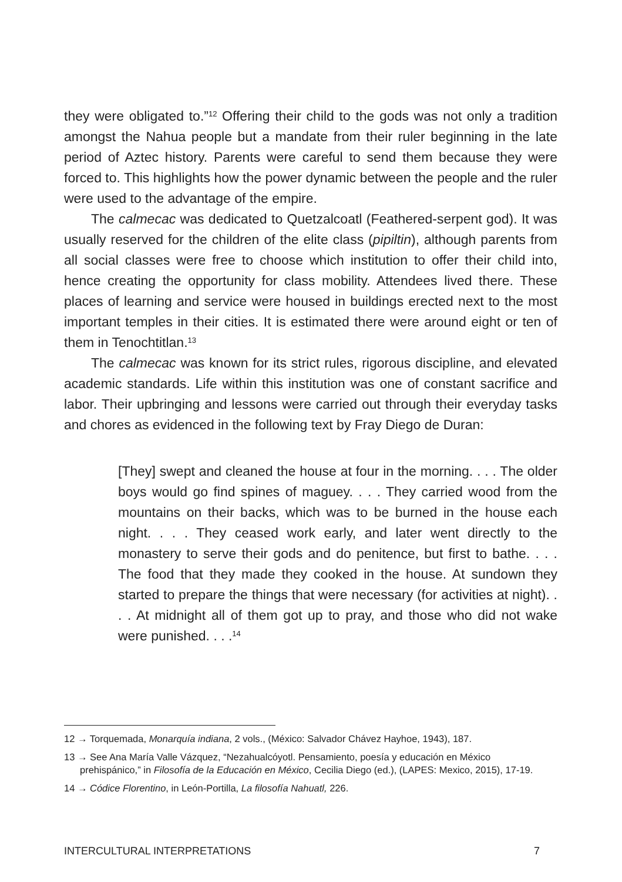they were obligated to.”<sup>12</sup> Offering their child to the gods was not only a tradition amongst the Nahua people but a mandate from their ruler beginning in the late period of Aztec history. Parents were careful to send them because they were forced to. This highlights how the power dynamic between the people and the ruler were used to the advantage of the empire.
The calmecac was dedicated to Quetzalcoatl (Feathered-serpent god). It was usually reserved for the children of the elite class (pipiltin), although parents from all social classes were free to choose which institution to offer their child into, hence creating the opportunity for class mobility. Attendees lived there. These places of learning and service were housed in buildings erected next to the most important temples in their cities. It is estimated there were around eight or ten of them in Tenochtitlan.<sup>13</sup>
The calmecac was known for its strict rules, rigorous discipline, and elevated academic standards. Life within this institution was one of constant sacrifice and labor. Their upbringing and lessons were carried out through their everyday tasks and chores as evidenced in the following text by Fray Diego de Duran:
[They] swept and cleaned the house at four in the morning. . . . The older boys would go find spines of maguey. . . . They carried wood from the mountains on their backs, which was to be burned in the house each night. . . . They ceased work early, and later went directly to the monastery to serve their gods and do penitence, but first to bathe. . . . The food that they made they cooked in the house. At sundown they started to prepare the things that were necessary (for activities at night). . . . At midnight all of them got up to pray, and those who did not wake were punished. . . .<sup>14</sup>
12 → Torquemada, Monarquía indiana, 2 vols., (México: Salvador Chávez Hayhoe, 1943), 187.
13 → See Ana María Valle Vázquez, “Nezahualcóyotl. Pensamiento, poesía y educación en México prehispánico,” in Filosofía de la Educación en México, Cecilia Diego (ed.), (LAPES: Mexico, 2015), 17-19.
14 → Códice Florentino, in León-Portilla, La filosofía Nahuatl, 226.
INTERCULTURAL INTERPRETATIONS 7